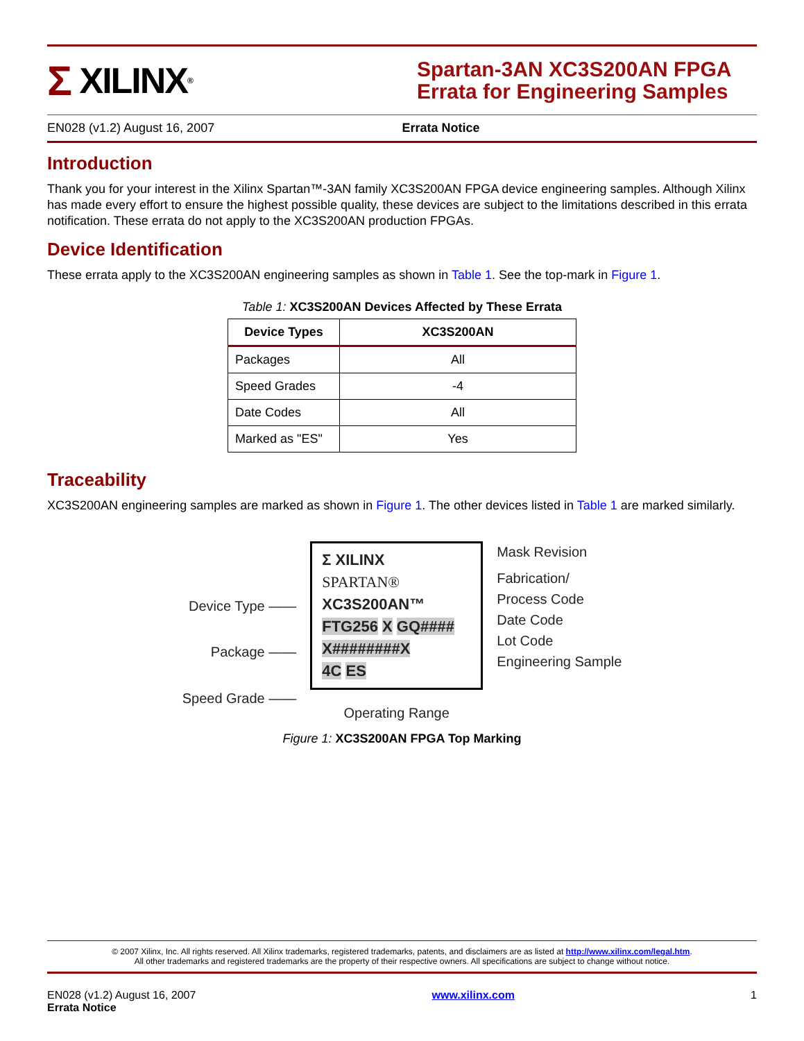Σ XILINX<sup>®</sup>
Spartan-3AN XC3S200AN FPGA Errata for Engineering Samples
EN028 (v1.2) August 16, 2007 Errata Notice
Introduction
Thank you for your interest in the Xilinx Spartan™-3AN family XC3S200AN FPGA device engineering samples. Although Xilinx has made every effort to ensure the highest possible quality, these devices are subject to the limitations described in this errata notification. These errata do not apply to the XC3S200AN production FPGAs.
Device Identification
These errata apply to the XC3S200AN engineering samples as shown in Table 1. See the top-mark in Figure 1.
Table 1: XC3S200AN Devices Affected by These Errata
| Device Types | XC3S200AN |
| --- | --- |
| Packages | All |
| Speed Grades | -4 |
| Date Codes | All |
| Marked as "ES" | Yes |
Traceability
XC3S200AN engineering samples are marked as shown in Figure 1. The other devices listed in Table 1 are marked similarly.
Device Type ——
Package ——
Speed Grade ——
Σ XILINX
SPARTAN®
XC3S200AN™
FTG256 X GQ####
X########X
4C ES
Operating Range
Mask Revision
Fabrication/
Process Code
Date Code
Lot Code
Engineering Sample
Figure 1: XC3S200AN FPGA Top Marking
© 2007 Xilinx, Inc. All rights reserved. All Xilinx trademarks, registered trademarks, patents, and disclaimers are as listed at http://www.xilinx.com/legal.htm.
All other trademarks and registered trademarks are the property of their respective owners. All specifications are subject to change without notice.
EN028 (v1.2) August 16, 2007
Errata Notice
www.xilinx.com 1